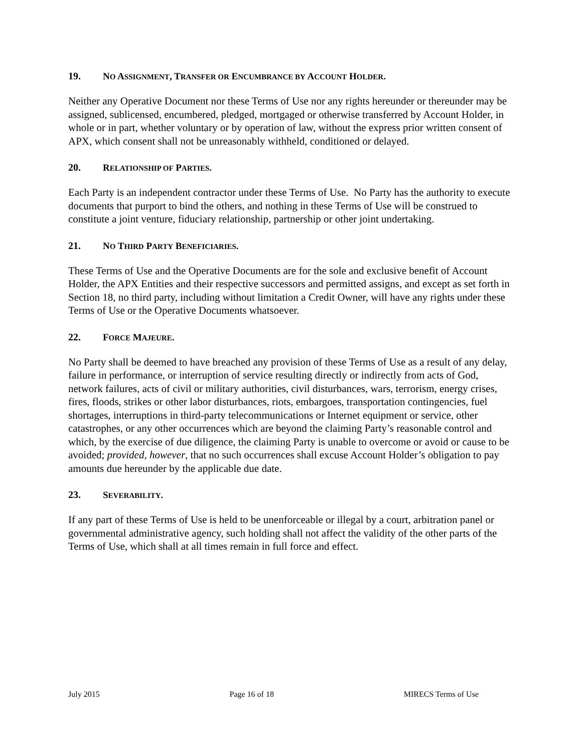19. NO ASSIGNMENT, TRANSFER OR ENCUMBRANCE BY ACCOUNT HOLDER.
Neither any Operative Document nor these Terms of Use nor any rights hereunder or thereunder may be assigned, sublicensed, encumbered, pledged, mortgaged or otherwise transferred by Account Holder, in whole or in part, whether voluntary or by operation of law, without the express prior written consent of APX, which consent shall not be unreasonably withheld, conditioned or delayed.
20. RELATIONSHIP OF PARTIES.
Each Party is an independent contractor under these Terms of Use. No Party has the authority to execute documents that purport to bind the others, and nothing in these Terms of Use will be construed to constitute a joint venture, fiduciary relationship, partnership or other joint undertaking.
21. NO THIRD PARTY BENEFICIARIES.
These Terms of Use and the Operative Documents are for the sole and exclusive benefit of Account Holder, the APX Entities and their respective successors and permitted assigns, and except as set forth in Section 18, no third party, including without limitation a Credit Owner, will have any rights under these Terms of Use or the Operative Documents whatsoever.
22. FORCE MAJEURE.
No Party shall be deemed to have breached any provision of these Terms of Use as a result of any delay, failure in performance, or interruption of service resulting directly or indirectly from acts of God, network failures, acts of civil or military authorities, civil disturbances, wars, terrorism, energy crises, fires, floods, strikes or other labor disturbances, riots, embargoes, transportation contingencies, fuel shortages, interruptions in third-party telecommunications or Internet equipment or service, other catastrophes, or any other occurrences which are beyond the claiming Party’s reasonable control and which, by the exercise of due diligence, the claiming Party is unable to overcome or avoid or cause to be avoided; provided, however, that no such occurrences shall excuse Account Holder’s obligation to pay amounts due hereunder by the applicable due date.
23. SEVERABILITY.
If any part of these Terms of Use is held to be unenforceable or illegal by a court, arbitration panel or governmental administrative agency, such holding shall not affect the validity of the other parts of the Terms of Use, which shall at all times remain in full force and effect.
July 2015 Page 16 of 18 MIRECS Terms of Use